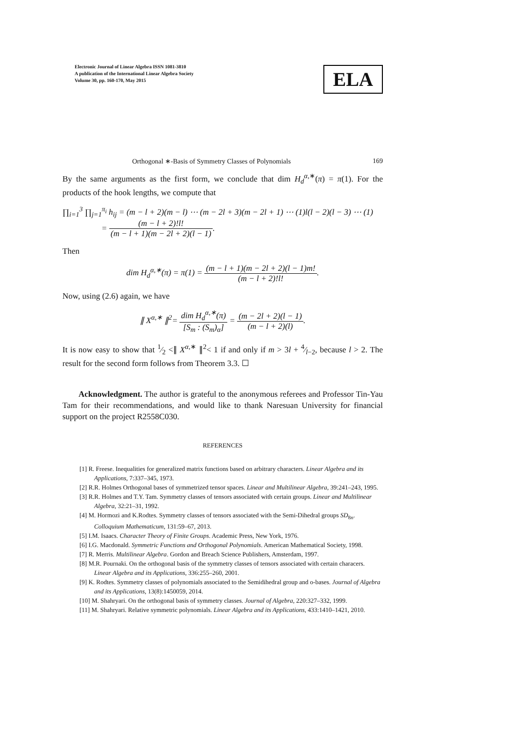Electronic Journal of Linear Algebra ISSN 1081-3810
A publication of the International Linear Algebra Society
Volume 30, pp. 160-170, May 2015
ELA
Orthogonal ∗-Basis of Symmetry Classes of Polynomials 169
By the same arguments as the first form, we conclude that dim H<sub>d</sub><sup>α,∗</sup>(π) = π(1). For the products of the hook lengths, we compute that
∏<sub>i=1</sub><sup>3</sup> ∏<sub>j=1</sub><sup>π<sub>i</sub></sup> h<sub>ij</sub> = (m − l + 2)(m − l) ⋯ (m − 2l + 3)(m − 2l + 1) ⋯ (1)l(l − 2)(l − 3) ⋯ (1)
= (m − l + 2)!l! (m − l + 1)(m − 2l + 2)(l − 1).
Then
dim H<sub>d</sub><sup>α,∗</sup>(π) = π(1) = (m − l + 1)(m − 2l + 2)(l − 1)m! (m − l + 2)!l!.
Now, using (2.6) again, we have
∥ X<sup>α,∗</sup> ∥<sup>2</sup>= dim H<sub>d</sub><sup>α,∗</sup>(π) [S<sub>m</sub> : (S<sub>m</sub>)<sub>α</sub>] = (m − 2l + 2)(l − 1) (m − l + 2)(l).
It is now easy to show that 1⁄2 <∥ X<sup>α,∗</sup> ∥<sup>2</sup>< 1 if and only if m > 3l + 4⁄l−2, because l > 2. The result for the second form follows from Theorem 3.3. ☐
Acknowledgment. The author is grateful to the anonymous referees and Professor Tin-Yau Tam for their recommendations, and would like to thank Naresuan University for financial support on the project R2558C030.
REFERENCES
[1] R. Freese. Inequalities for generalized matrix functions based on arbitrary characters. Linear Algebra and its Applications, 7:337–345, 1973.
[2] R.R. Holmes Orthogonal bases of symmetrized tensor spaces. Linear and Multilinear Algebra, 39:241–243, 1995.
[3] R.R. Holmes and T.Y. Tam. Symmetry classes of tensors associated with certain groups. Linear and Multilinear Algebra, 32:21–31, 1992.
[4] M. Hormozi and K.Rodtes. Symmetry classes of tensors associated with the Semi-Dihedral groups SD<sub>8n</sub>. Colloquium Mathematicum, 131:59–67, 2013.
[5] I.M. Isaacs. Character Theory of Finite Groups. Academic Press, New York, 1976.
[6] I.G. Macdonald. Symmetric Functions and Orthogonal Polynomials. American Mathematical Society, 1998.
[7] R. Merris. Multilinear Algebra. Gordon and Breach Science Publishers, Amsterdam, 1997.
[8] M.R. Pournaki. On the orthogonal basis of the symmetry classes of tensors associated with certain characers. Linear Algebra and its Applications, 336:255–260, 2001.
[9] K. Rodtes. Symmetry classes of polynomials associated to the Semidihedral group and o-bases. Journal of Algebra and its Applications, 13(8):1450059, 2014.
[10] M. Shahryari. On the orthogonal basis of symmetry classes. Journal of Algebra, 220:327–332, 1999.
[11] M. Shahryari. Relative symmetric polynomials. Linear Algebra and its Applications, 433:1410–1421, 2010.